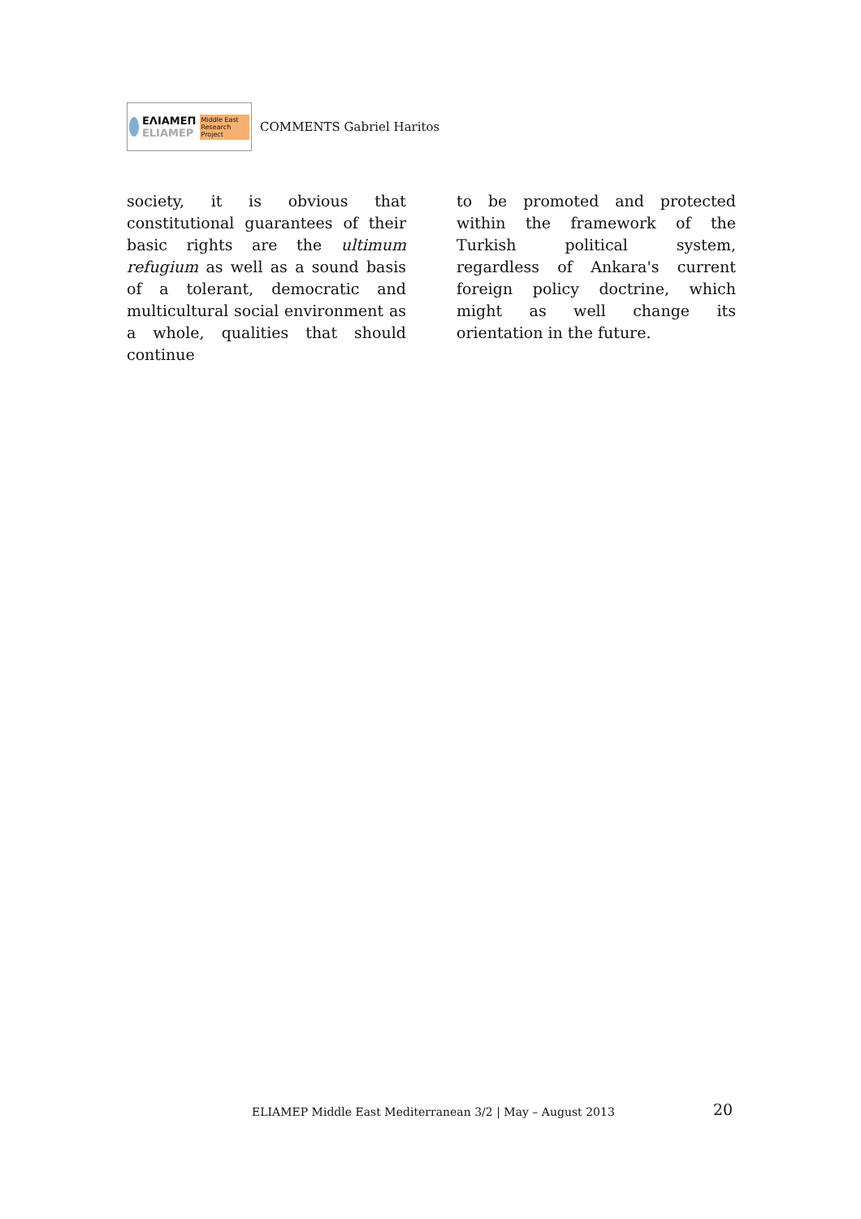ΕΛΙΑΜΕΠ
ELIAMEP
Middle East Research Project
COMMENTS Gabriel Haritos
society, it is obvious that constitutional guarantees of their basic rights are the ultimum refugium as well as a sound basis of a tolerant, democratic and multicultural social environment as a whole, qualities that should continue
to be promoted and protected within the framework of the Turkish political system, regardless of Ankara's current foreign policy doctrine, which might as well change its orientation in the future.
ELIAMEP Middle East Mediterranean 3/2 | May – August 2013
20